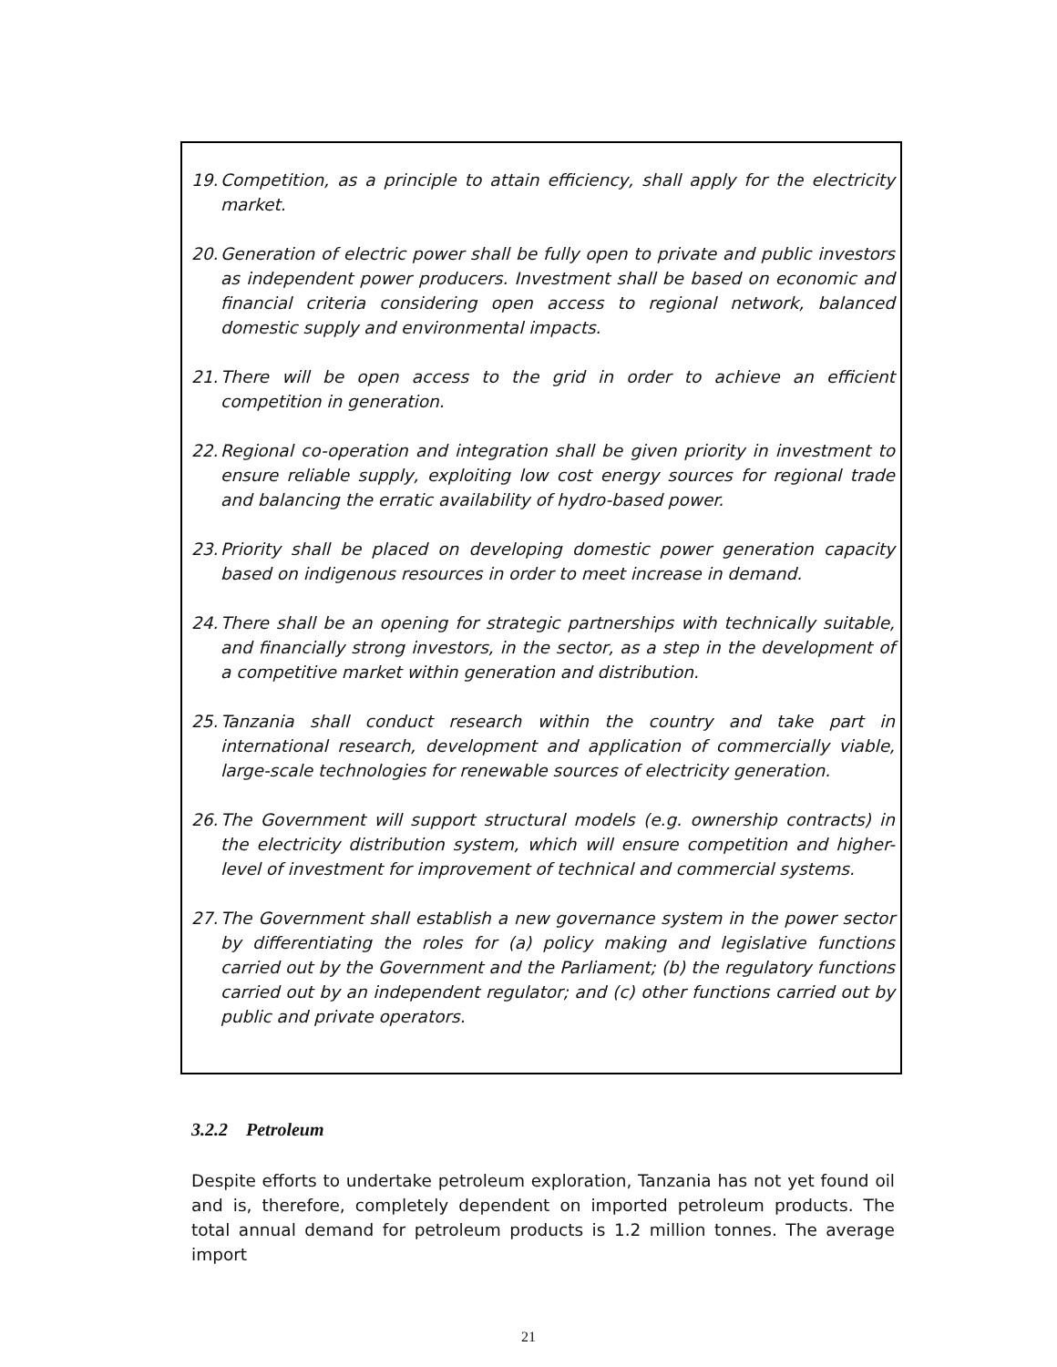19. Competition, as a principle to attain efficiency, shall apply for the electricity market.
20. Generation of electric power shall be fully open to private and public investors as independent power producers. Investment shall be based on economic and financial criteria considering open access to regional network, balanced domestic supply and environmental impacts.
21. There will be open access to the grid in order to achieve an efficient competition in generation.
22. Regional co-operation and integration shall be given priority in investment to ensure reliable supply, exploiting low cost energy sources for regional trade and balancing the erratic availability of hydro-based power.
23. Priority shall be placed on developing domestic power generation capacity based on indigenous resources in order to meet increase in demand.
24. There shall be an opening for strategic partnerships with technically suitable, and financially strong investors, in the sector, as a step in the development of a competitive market within generation and distribution.
25. Tanzania shall conduct research within the country and take part in international research, development and application of commercially viable, large-scale technologies for renewable sources of electricity generation.
26. The Government will support structural models (e.g. ownership contracts) in the electricity distribution system, which will ensure competition and higher-level of investment for improvement of technical and commercial systems.
27. The Government shall establish a new governance system in the power sector by differentiating the roles for (a) policy making and legislative functions carried out by the Government and the Parliament; (b) the regulatory functions carried out by an independent regulator; and (c) other functions carried out by public and private operators.
3.2.2 Petroleum
Despite efforts to undertake petroleum exploration, Tanzania has not yet found oil and is, therefore, completely dependent on imported petroleum products. The total annual demand for petroleum products is 1.2 million tonnes. The average import
21